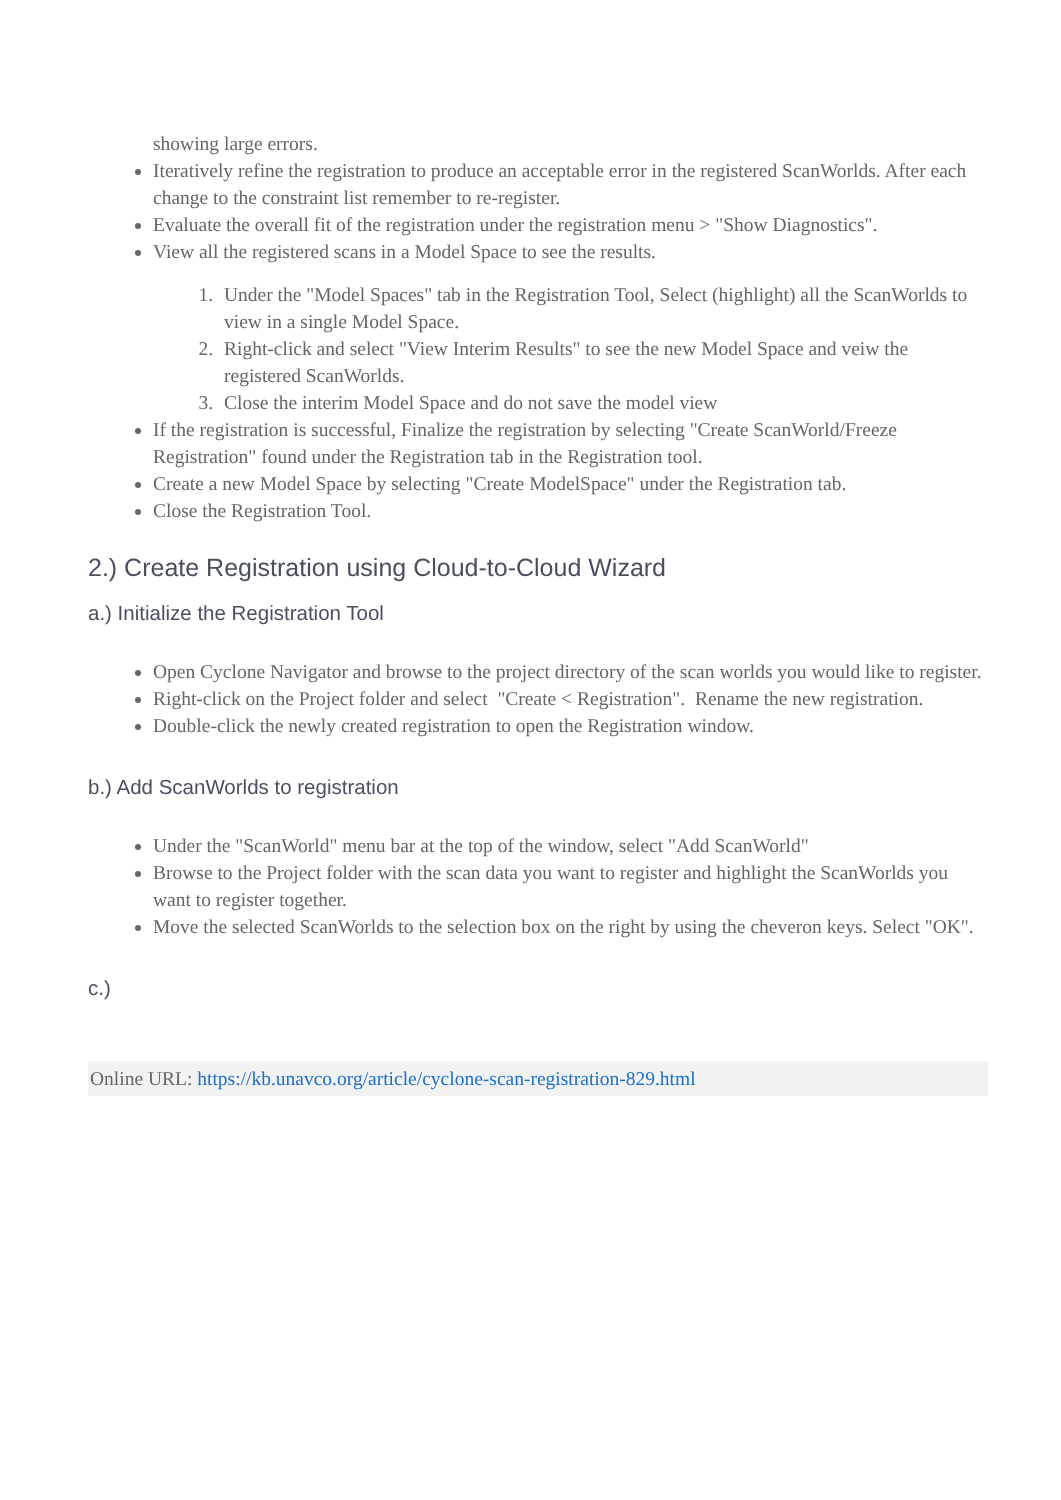showing large errors.
Iteratively refine the registration to produce an acceptable error in the registered ScanWorlds. After each change to the constraint list remember to re-register.
Evaluate the overall fit of the registration under the registration menu > "Show Diagnostics".
View all the registered scans in a Model Space to see the results.
1. Under the "Model Spaces" tab in the Registration Tool, Select (highlight) all the ScanWorlds to view in a single Model Space.
2. Right-click and select "View Interim Results" to see the new Model Space and veiw the registered ScanWorlds.
3. Close the interim Model Space and do not save the model view
If the registration is successful, Finalize the registration by selecting "Create ScanWorld/Freeze Registration" found under the Registration tab in the Registration tool.
Create a new Model Space by selecting "Create ModelSpace" under the Registration tab.
Close the Registration Tool.
2.) Create Registration using Cloud-to-Cloud Wizard
a.) Initialize the Registration Tool
Open Cyclone Navigator and browse to the project directory of the scan worlds you would like to register.
Right-click on the Project folder and select "Create < Registration". Rename the new registration.
Double-click the newly created registration to open the Registration window.
b.) Add ScanWorlds to registration
Under the "ScanWorld" menu bar at the top of the window, select "Add ScanWorld"
Browse to the Project folder with the scan data you want to register and highlight the ScanWorlds you want to register together.
Move the selected ScanWorlds to the selection box on the right by using the cheveron keys. Select "OK".
c.)
Online URL: https://kb.unavco.org/article/cyclone-scan-registration-829.html